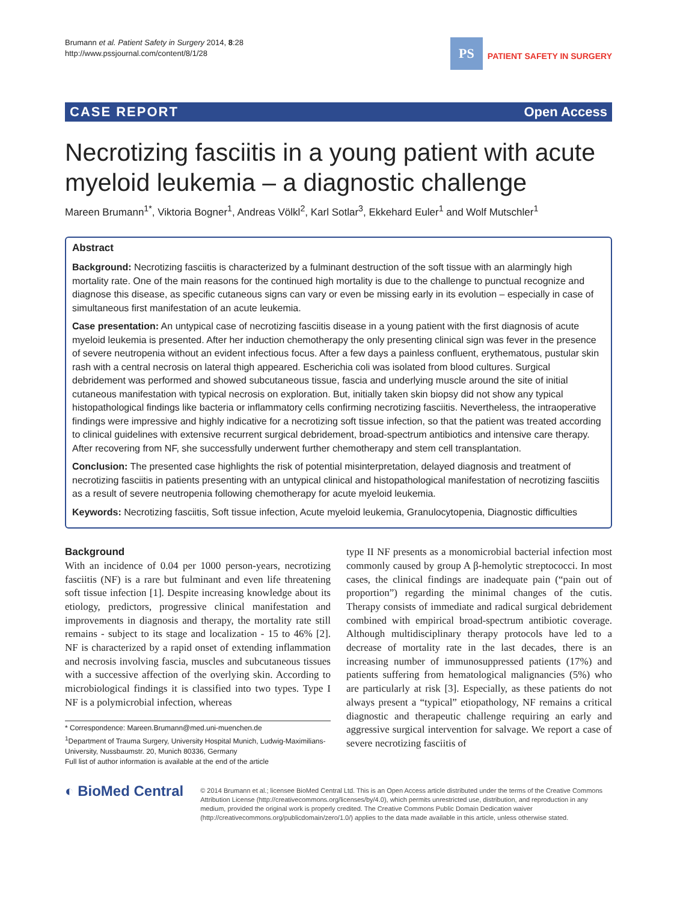Brumann et al. Patient Safety in Surgery 2014, 8:28
http://www.pssjournal.com/content/8/1/28
PS
PATIENT SAFETY IN SURGERY
CASE REPORT Open Access
Necrotizing fasciitis in a young patient with acute myeloid leukemia – a diagnostic challenge
Mareen Brumann<sup>1*</sup>, Viktoria Bogner<sup>1</sup>, Andreas Völkl<sup>2</sup>, Karl Sotlar<sup>3</sup>, Ekkehard Euler<sup>1</sup> and Wolf Mutschler<sup>1</sup>
Abstract
Background: Necrotizing fasciitis is characterized by a fulminant destruction of the soft tissue with an alarmingly high mortality rate. One of the main reasons for the continued high mortality is due to the challenge to punctual recognize and diagnose this disease, as specific cutaneous signs can vary or even be missing early in its evolution – especially in case of simultaneous first manifestation of an acute leukemia.
Case presentation: An untypical case of necrotizing fasciitis disease in a young patient with the first diagnosis of acute myeloid leukemia is presented. After her induction chemotherapy the only presenting clinical sign was fever in the presence of severe neutropenia without an evident infectious focus. After a few days a painless confluent, erythematous, pustular skin rash with a central necrosis on lateral thigh appeared. Escherichia coli was isolated from blood cultures. Surgical debridement was performed and showed subcutaneous tissue, fascia and underlying muscle around the site of initial cutaneous manifestation with typical necrosis on exploration. But, initially taken skin biopsy did not show any typical histopathological findings like bacteria or inflammatory cells confirming necrotizing fasciitis. Nevertheless, the intraoperative findings were impressive and highly indicative for a necrotizing soft tissue infection, so that the patient was treated according to clinical guidelines with extensive recurrent surgical debridement, broad-spectrum antibiotics and intensive care therapy. After recovering from NF, she successfully underwent further chemotherapy and stem cell transplantation.
Conclusion: The presented case highlights the risk of potential misinterpretation, delayed diagnosis and treatment of necrotizing fasciitis in patients presenting with an untypical clinical and histopathological manifestation of necrotizing fasciitis as a result of severe neutropenia following chemotherapy for acute myeloid leukemia.
Keywords: Necrotizing fasciitis, Soft tissue infection, Acute myeloid leukemia, Granulocytopenia, Diagnostic difficulties
Background
With an incidence of 0.04 per 1000 person-years, necrotizing fasciitis (NF) is a rare but fulminant and even life threatening soft tissue infection [1]. Despite increasing knowledge about its etiology, predictors, progressive clinical manifestation and improvements in diagnosis and therapy, the mortality rate still remains - subject to its stage and localization - 15 to 46% [2]. NF is characterized by a rapid onset of extending inflammation and necrosis involving fascia, muscles and subcutaneous tissues with a successive affection of the overlying skin. According to microbiological findings it is classified into two types. Type I NF is a polymicrobial infection, whereas
* Correspondence: Mareen.Brumann@med.uni-muenchen.de
<sup>1</sup> Department of Trauma Surgery, University Hospital Munich, Ludwig-Maximilians-University, Nussbaumstr. 20, Munich 80336, Germany
Full list of author information is available at the end of the article
type II NF presents as a monomicrobial bacterial infection most commonly caused by group A β-hemolytic streptococci. In most cases, the clinical findings are inadequate pain (“pain out of proportion”) regarding the minimal changes of the cutis. Therapy consists of immediate and radical surgical debridement combined with empirical broad-spectrum antibiotic coverage. Although multidisciplinary therapy protocols have led to a decrease of mortality rate in the last decades, there is an increasing number of immunosuppressed patients (17%) and patients suffering from hematological malignancies (5%) who are particularly at risk [3]. Especially, as these patients do not always present a “typical” etiopathology, NF remains a critical diagnostic and therapeutic challenge requiring an early and aggressive surgical intervention for salvage. We report a case of severe necrotizing fasciitis of
◐ BioMed Central
© 2014 Brumann et al.; licensee BioMed Central Ltd. This is an Open Access article distributed under the terms of the Creative Commons Attribution License (http://creativecommons.org/licenses/by/4.0), which permits unrestricted use, distribution, and reproduction in any medium, provided the original work is properly credited. The Creative Commons Public Domain Dedication waiver (http://creativecommons.org/publicdomain/zero/1.0/) applies to the data made available in this article, unless otherwise stated.